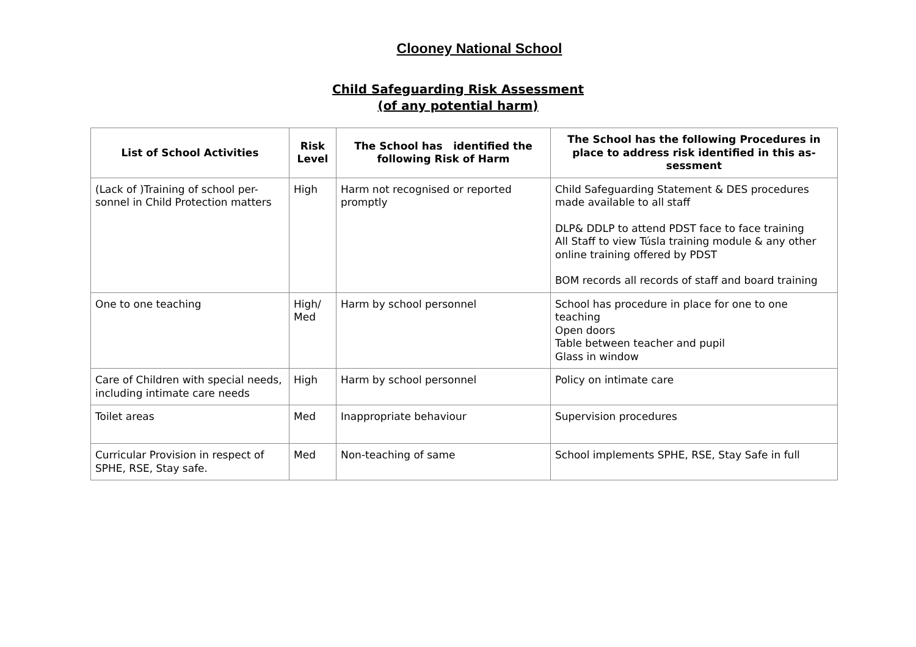Clooney National School
Child Safeguarding Risk Assessment
(of any potential harm)
| List of School Activities | Risk Level | The School has identified the following Risk of Harm | The School has the following Procedures in place to address risk identified in this as-sessment |
| --- | --- | --- | --- |
| (Lack of )Training of school per-sonnel in Child Protection matters | High | Harm not recognised or reported promptly | Child Safeguarding Statement & DES procedures made available to all staff DLP& DDLP to attend PDST face to face training All Staff to view Túsla training module & any other online training offered by PDST BOM records all records of staff and board training |
| One to one teaching | High/ Med | Harm by school personnel | School has procedure in place for one to one teaching Open doors Table between teacher and pupil Glass in window |
| Care of Children with special needs, including intimate care needs | High | Harm by school personnel | Policy on intimate care |
| Toilet areas | Med | Inappropriate behaviour | Supervision procedures |
| Curricular Provision in respect of SPHE, RSE, Stay safe. | Med | Non-teaching of same | School implements SPHE, RSE, Stay Safe in full |